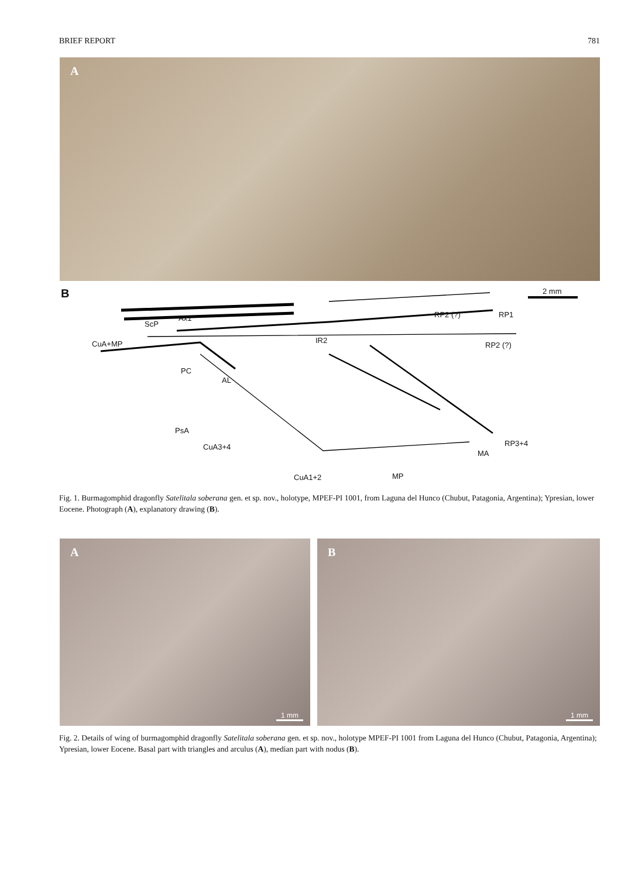BRIEF REPORT 781
A
B 2 mm
ScP
Ax1
CuA+MP
RP2 (?) RP1
IR2
RP2 (?)
PC
AL
PsA
CuA3+4 RP3+4
MA
CuA1+2 MP
Fig. 1. Burmagomphid dragonfly Satelitala soberana gen. et sp. nov., holotype, MPEF-PI 1001, from Laguna del Hunco (Chubut, Patagonia, Argentina); Ypresian, lower Eocene. Photograph (A), explanatory drawing (B).
A
1 mm
B
1 mm
Fig. 2. Details of wing of burmagomphid dragonfly Satelitala soberana gen. et sp. nov., holotype MPEF-PI 1001 from Laguna del Hunco (Chubut, Patagonia, Argentina); Ypresian, lower Eocene. Basal part with triangles and arculus (A), median part with nodus (B).